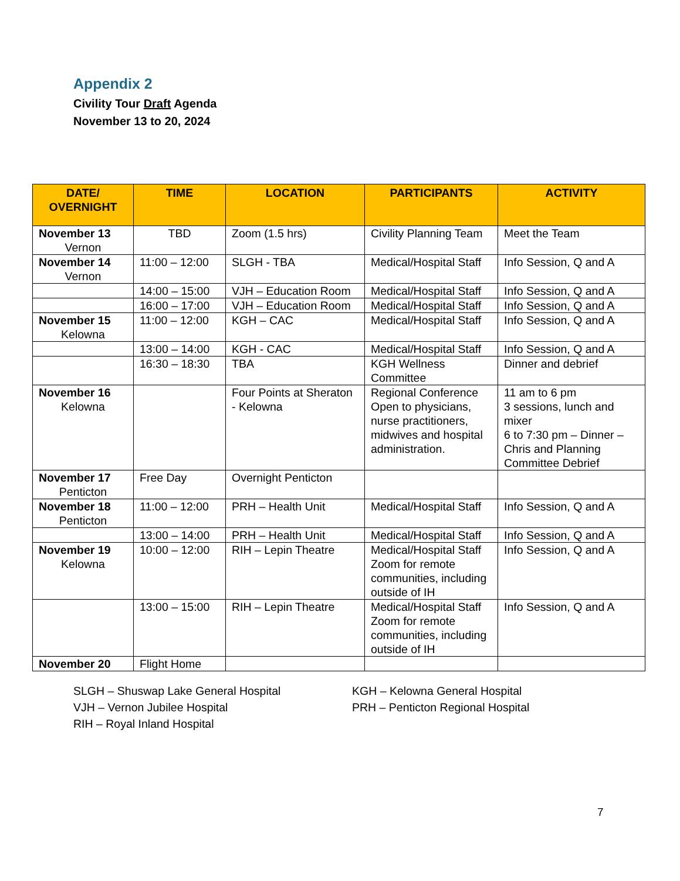Appendix 2
Civility Tour Draft Agenda
November 13 to 20, 2024
| DATE/ OVERNIGHT | TIME | LOCATION | PARTICIPANTS | ACTIVITY |
| --- | --- | --- | --- | --- |
| November 13 Vernon | TBD | Zoom (1.5 hrs) | Civility Planning Team | Meet the Team |
| November 14 Vernon | 11:00 – 12:00 | SLGH - TBA | Medical/Hospital Staff | Info Session, Q and A |
| | 14:00 – 15:00 | VJH – Education Room | Medical/Hospital Staff | Info Session, Q and A |
| | 16:00 – 17:00 | VJH – Education Room | Medical/Hospital Staff | Info Session, Q and A |
| November 15 Kelowna | 11:00 – 12:00 | KGH – CAC | Medical/Hospital Staff | Info Session, Q and A |
| | 13:00 – 14:00 | KGH - CAC | Medical/Hospital Staff | Info Session, Q and A |
| | 16:30 – 18:30 | TBA | KGH Wellness Committee | Dinner and debrief |
| November 16 Kelowna | | Four Points at Sheraton - Kelowna | Regional Conference Open to physicians, nurse practitioners, midwives and hospital administration. | 11 am to 6 pm 3 sessions, lunch and mixer 6 to 7:30 pm – Dinner – Chris and Planning Committee Debrief |
| November 17 Penticton | Free Day | Overnight Penticton | | |
| November 18 Penticton | 11:00 – 12:00 | PRH – Health Unit | Medical/Hospital Staff | Info Session, Q and A |
| | 13:00 – 14:00 | PRH – Health Unit | Medical/Hospital Staff | Info Session, Q and A |
| November 19 Kelowna | 10:00 – 12:00 | RIH – Lepin Theatre | Medical/Hospital Staff Zoom for remote communities, including outside of IH | Info Session, Q and A |
| | 13:00 – 15:00 | RIH – Lepin Theatre | Medical/Hospital Staff Zoom for remote communities, including outside of IH | Info Session, Q and A |
| November 20 | Flight Home | | | |
SLGH – Shuswap Lake General Hospital
VJH – Vernon Jubilee Hospital
RIH – Royal Inland Hospital
KGH – Kelowna General Hospital
PRH – Penticton Regional Hospital
7